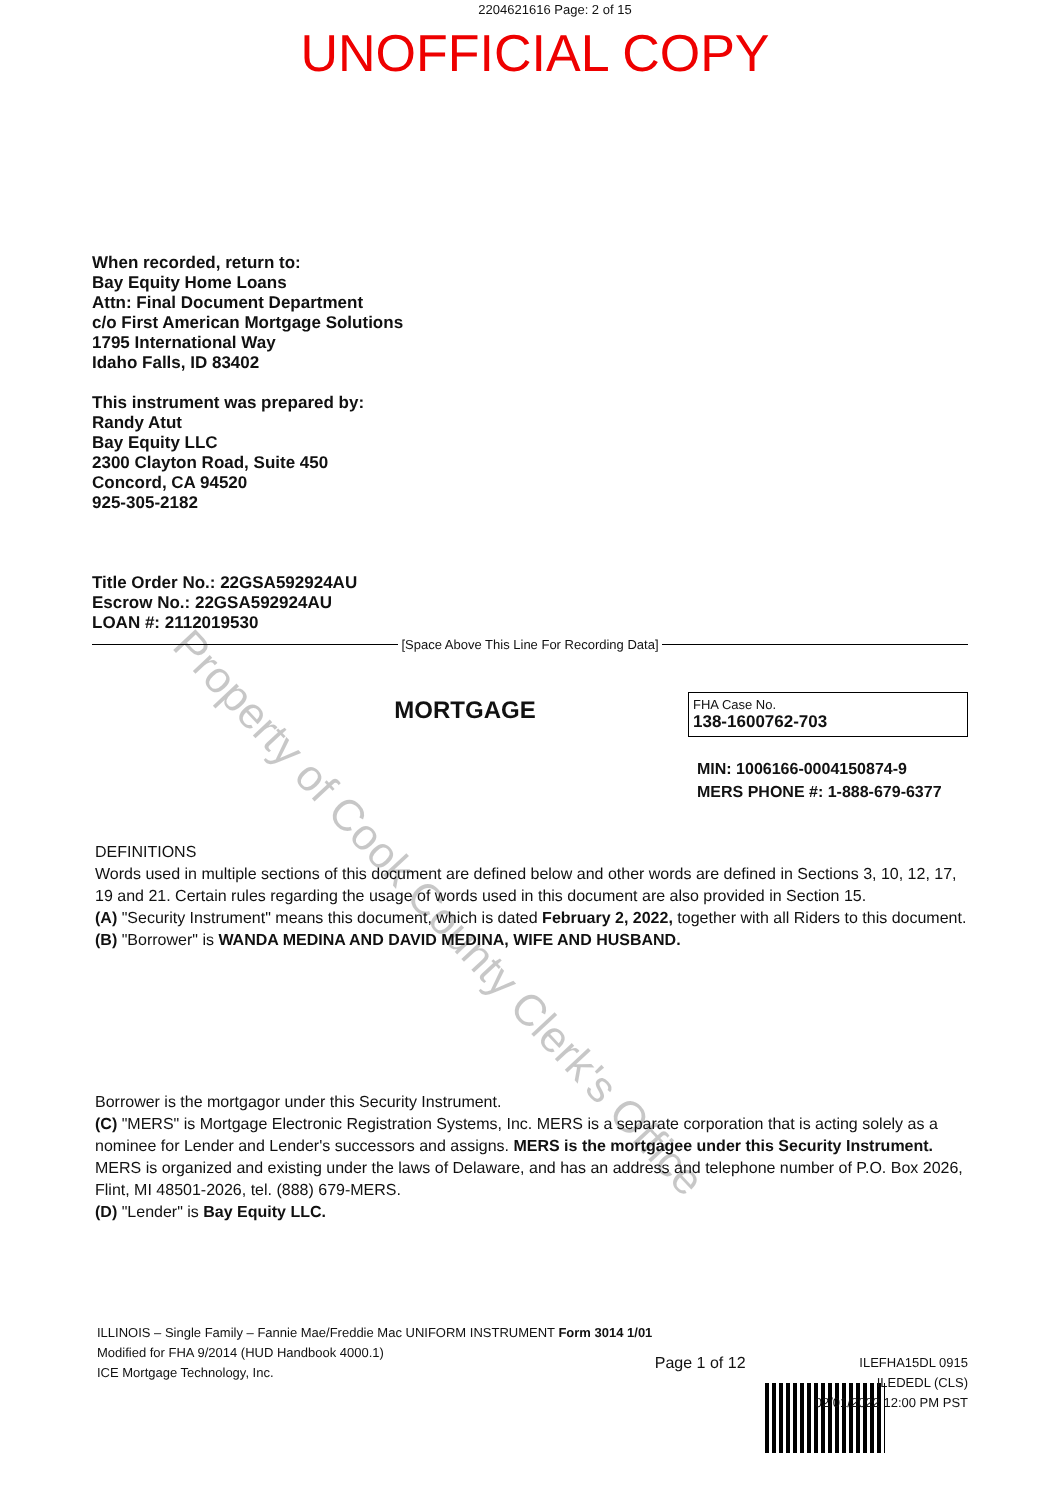2204621616 Page: 2 of 15
UNOFFICIAL COPY
When recorded, return to:
Bay Equity Home Loans
Attn: Final Document Department
c/o First American Mortgage Solutions
1795 International Way
Idaho Falls, ID 83402
This instrument was prepared by:
Randy Atut
Bay Equity LLC
2300 Clayton Road, Suite 450
Concord, CA 94520
925-305-2182
Title Order No.: 22GSA592924AU
Escrow No.: 22GSA592924AU
LOAN #: 2112019530
[Space Above This Line For Recording Data]
MORTGAGE
FHA Case No.
138-1600762-703
MIN: 1006166-0004150874-9
MERS PHONE #: 1-888-679-6377
DEFINITIONS
Words used in multiple sections of this document are defined below and other words are defined in Sections 3, 10, 12, 17, 19 and 21. Certain rules regarding the usage of words used in this document are also provided in Section 15.
(A) "Security Instrument" means this document, which is dated February 2, 2022, together with all Riders to this document.
(B) "Borrower" is WANDA MEDINA AND DAVID MEDINA, WIFE AND HUSBAND.
Borrower is the mortgagor under this Security Instrument.
(C) "MERS" is Mortgage Electronic Registration Systems, Inc. MERS is a separate corporation that is acting solely as a nominee for Lender and Lender's successors and assigns. MERS is the mortgagee under this Security Instrument. MERS is organized and existing under the laws of Delaware, and has an address and telephone number of P.O. Box 2026, Flint, MI 48501-2026, tel. (888) 679-MERS.
(D) "Lender" is Bay Equity LLC.
ILLINOIS – Single Family – Fannie Mae/Freddie Mac UNIFORM INSTRUMENT Form 3014 1/01
Modified for FHA 9/2014 (HUD Handbook 4000.1)
ICE Mortgage Technology, Inc.
Page 1 of 12
ILEFHA15DL 0915
ILEDEDL (CLS)
02/01/2022 12:00 PM PST
Property of Cook County Clerk's Office